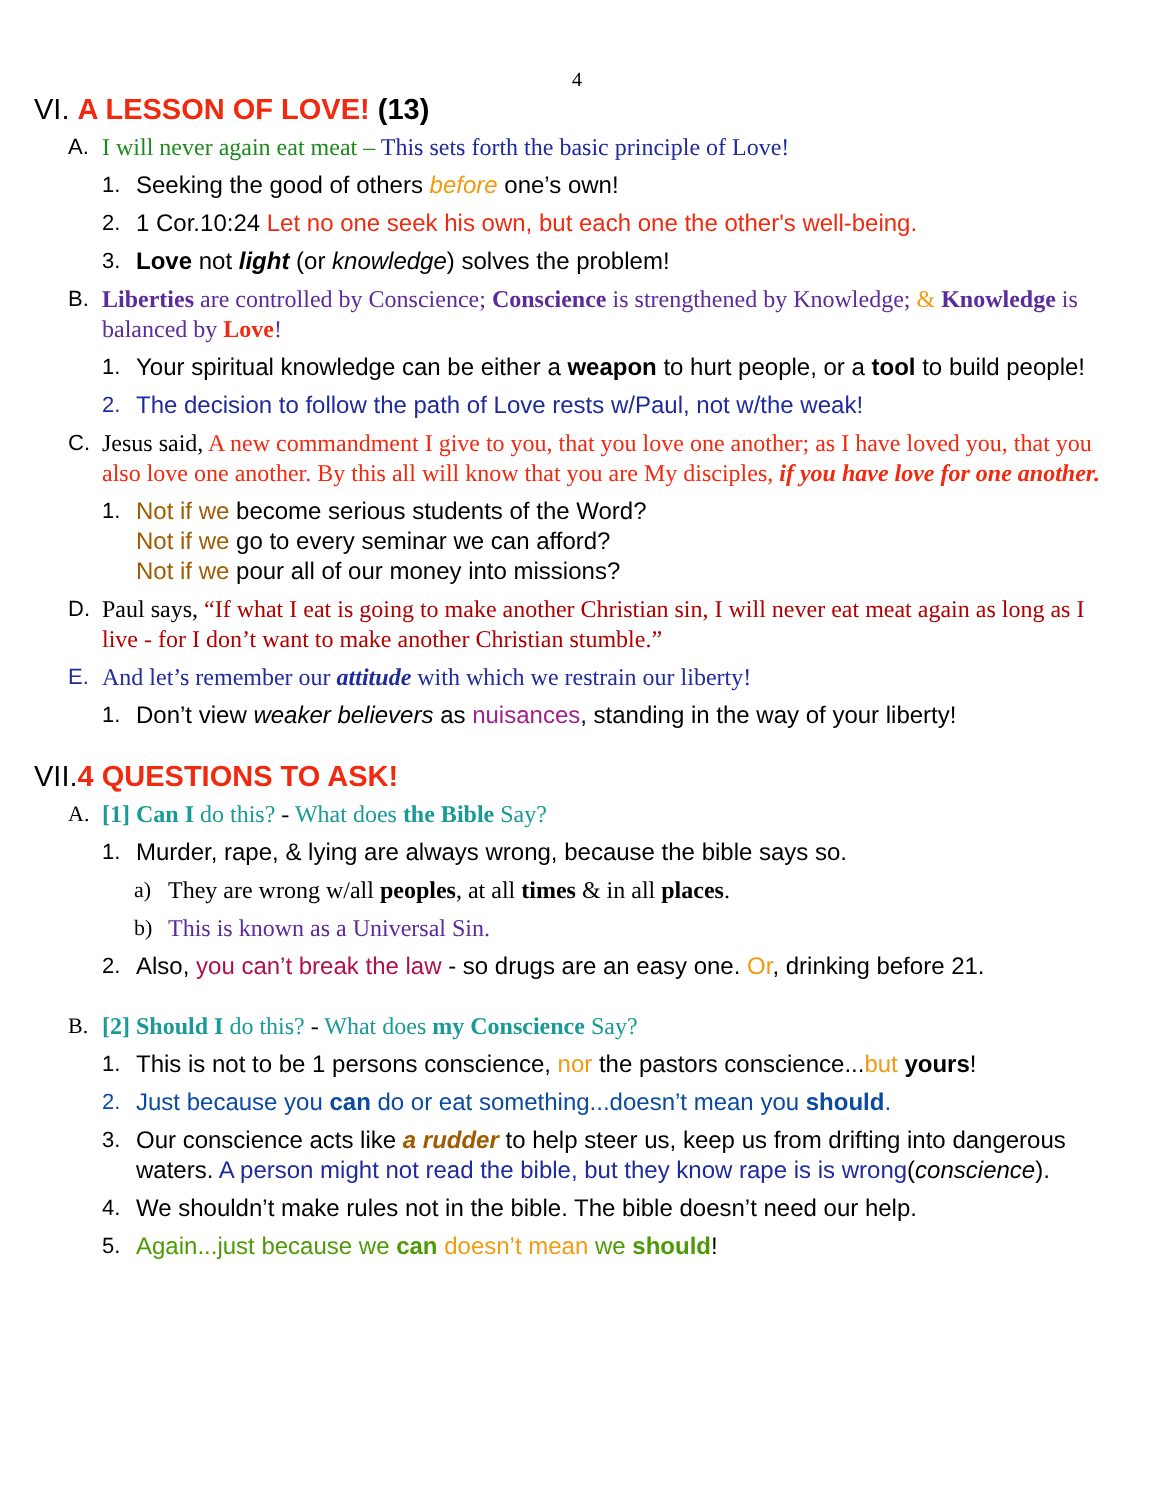4
VI. A LESSON OF LOVE! (13)
A. I will never again eat meat – This sets forth the basic principle of Love!
1. Seeking the good of others before one’s own!
2. 1 Cor.10:24 Let no one seek his own, but each one the other's well-being.
3. Love not light (or knowledge) solves the problem!
B. Liberties are controlled by Conscience; Conscience is strengthened by Knowledge; & Knowledge is balanced by Love!
1. Your spiritual knowledge can be either a weapon to hurt people, or a tool to build people!
2. The decision to follow the path of Love rests w/Paul, not w/the weak!
C. Jesus said, A new commandment I give to you, that you love one another; as I have loved you, that you also love one another. By this all will know that you are My disciples, if you have love for one another.
1. Not if we become serious students of the Word?
Not if we go to every seminar we can afford?
Not if we pour all of our money into missions?
D. Paul says, “If what I eat is going to make another Christian sin, I will never eat meat again as long as I live - for I don’t want to make another Christian stumble.”
E. And let’s remember our attitude with which we restrain our liberty!
1. Don’t view weaker believers as nuisances, standing in the way of your liberty!
VII.4 QUESTIONS TO ASK!
A. [1] Can I do this? - What does the Bible Say?
1. Murder, rape, & lying are always wrong, because the bible says so.
a) They are wrong w/all peoples, at all times & in all places.
b) This is known as a Universal Sin.
2. Also, you can’t break the law - so drugs are an easy one. Or, drinking before 21.
B. [2] Should I do this? - What does my Conscience Say?
1. This is not to be 1 persons conscience, nor the pastors conscience...but yours!
2. Just because you can do or eat something...doesn’t mean you should.
3. Our conscience acts like a rudder to help steer us, keep us from drifting into dangerous waters. A person might not read the bible, but they know rape is is wrong(conscience).
4. We shouldn’t make rules not in the bible. The bible doesn’t need our help.
5. Again...just because we can doesn’t mean we should!